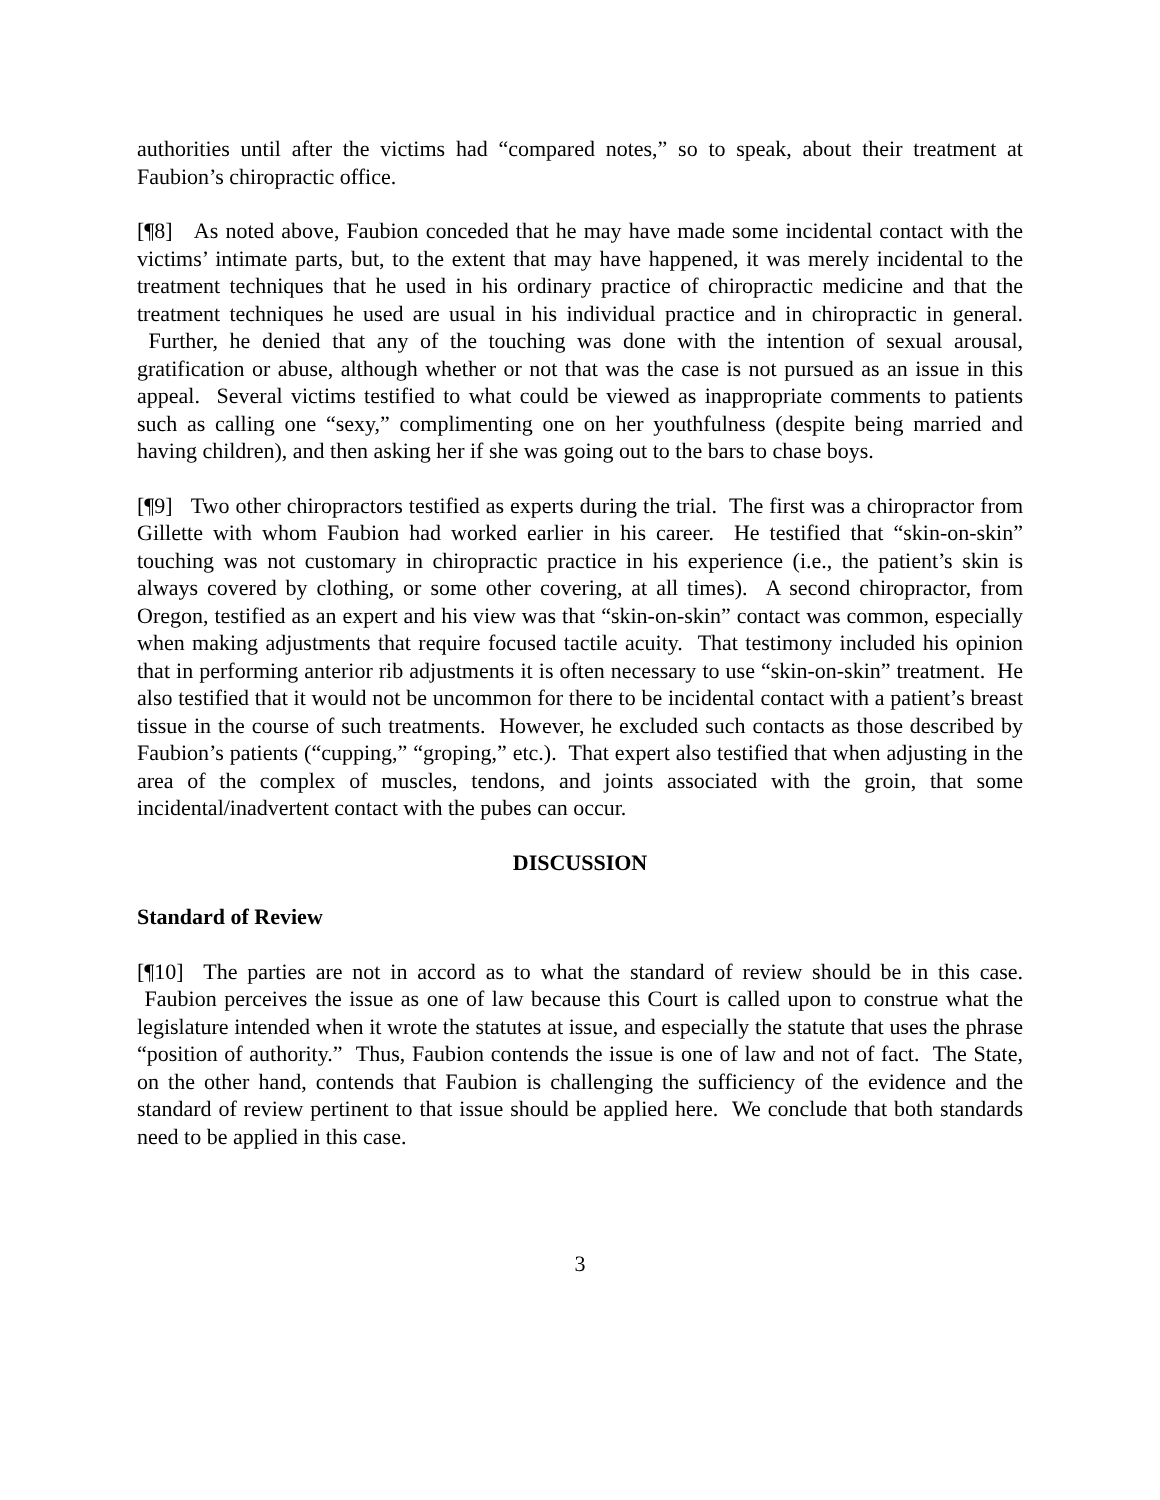authorities until after the victims had “compared notes,” so to speak, about their treatment at Faubion’s chiropractic office.
[¶8] As noted above, Faubion conceded that he may have made some incidental contact with the victims’ intimate parts, but, to the extent that may have happened, it was merely incidental to the treatment techniques that he used in his ordinary practice of chiropractic medicine and that the treatment techniques he used are usual in his individual practice and in chiropractic in general. Further, he denied that any of the touching was done with the intention of sexual arousal, gratification or abuse, although whether or not that was the case is not pursued as an issue in this appeal. Several victims testified to what could be viewed as inappropriate comments to patients such as calling one “sexy,” complimenting one on her youthfulness (despite being married and having children), and then asking her if she was going out to the bars to chase boys.
[¶9] Two other chiropractors testified as experts during the trial. The first was a chiropractor from Gillette with whom Faubion had worked earlier in his career. He testified that “skin-on-skin” touching was not customary in chiropractic practice in his experience (i.e., the patient’s skin is always covered by clothing, or some other covering, at all times). A second chiropractor, from Oregon, testified as an expert and his view was that “skin-on-skin” contact was common, especially when making adjustments that require focused tactile acuity. That testimony included his opinion that in performing anterior rib adjustments it is often necessary to use “skin-on-skin” treatment. He also testified that it would not be uncommon for there to be incidental contact with a patient’s breast tissue in the course of such treatments. However, he excluded such contacts as those described by Faubion’s patients (“cupping,” “groping,” etc.). That expert also testified that when adjusting in the area of the complex of muscles, tendons, and joints associated with the groin, that some incidental/inadvertent contact with the pubes can occur.
DISCUSSION
Standard of Review
[¶10] The parties are not in accord as to what the standard of review should be in this case. Faubion perceives the issue as one of law because this Court is called upon to construe what the legislature intended when it wrote the statutes at issue, and especially the statute that uses the phrase “position of authority.” Thus, Faubion contends the issue is one of law and not of fact. The State, on the other hand, contends that Faubion is challenging the sufficiency of the evidence and the standard of review pertinent to that issue should be applied here. We conclude that both standards need to be applied in this case.
3